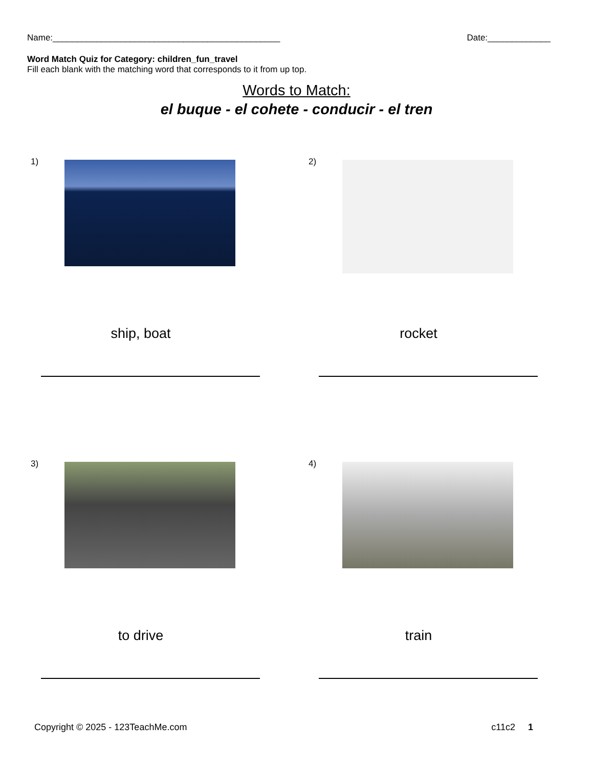Name:_______________________________________________ Date:_____________
Word Match Quiz for Category: children_fun_travel
Fill each blank with the matching word that corresponds to it from up top.
Words to Match:
el buque - el cohete - conducir - el tren
1)
ship, boat
2)
rocket
3)
to drive
4)
train
Copyright © 2025 - 123TeachMe.com c11c2 1